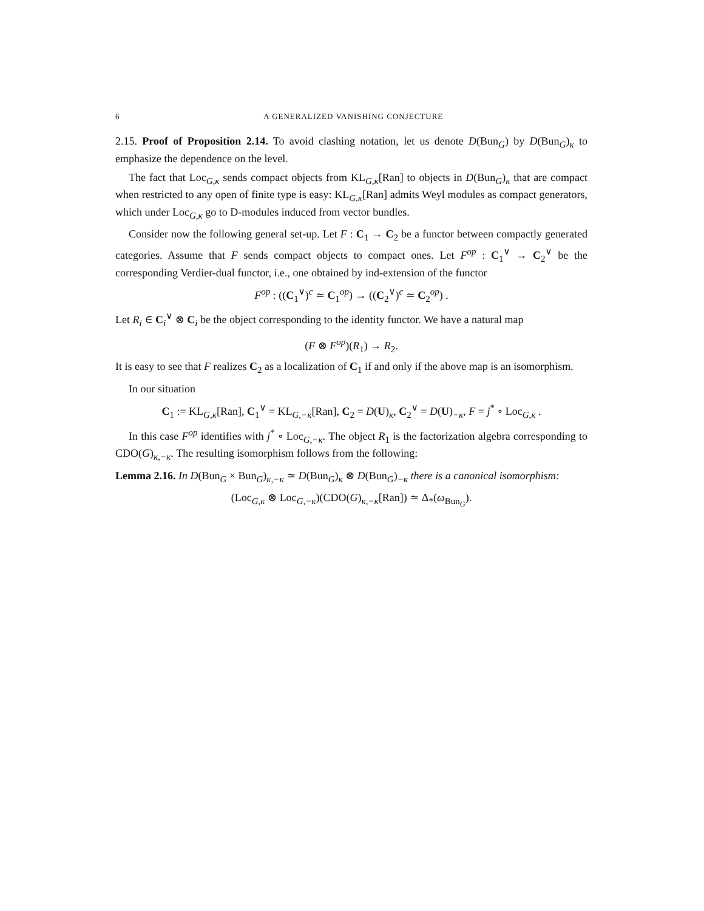6 A GENERALIZED VANISHING CONJECTURE
2.15. Proof of Proposition 2.14. To avoid clashing notation, let us denote D(Bun<sub>G</sub>) by D(Bun<sub>G</sub>)<sub>κ</sub> to emphasize the dependence on the level.
The fact that Loc<sub>G,κ</sub> sends compact objects from KL<sub>G,κ</sub>[Ran] to objects in D(Bun<sub>G</sub>)<sub>κ</sub> that are compact when restricted to any open of finite type is easy: KL<sub>G,κ</sub>[Ran] admits Weyl modules as compact generators, which under Loc<sub>G,κ</sub> go to D-modules induced from vector bundles.
Consider now the following general set-up. Let F : C<sub>1</sub> → C<sub>2</sub> be a functor between compactly generated categories. Assume that F sends compact objects to compact ones. Let F<sup>op</sup> : C<sub>1</sub><sup>∨</sup> → C<sub>2</sub><sup>∨</sup> be the corresponding Verdier-dual functor, i.e., one obtained by ind-extension of the functor
F<sup>op</sup> : ((C<sub>1</sub><sup>∨</sup>)<sup>c</sup> ≃ C<sub>1</sub><sup>op</sup>) → ((C<sub>2</sub><sup>∨</sup>)<sup>c</sup> ≃ C<sub>2</sub><sup>op</sup>) .
Let R<sub>i</sub> ∈ C<sub>i</sub><sup>∨</sup> ⊗ C<sub>i</sub> be the object corresponding to the identity functor. We have a natural map
(F ⊗ F<sup>op</sup>)(R<sub>1</sub>) → R<sub>2</sub>.
It is easy to see that F realizes C<sub>2</sub> as a localization of C<sub>1</sub> if and only if the above map is an isomorphism.
In our situation
C<sub>1</sub> := KL<sub>G,κ</sub>[Ran], C<sub>1</sub><sup>∨</sup> = KL<sub>G,−κ</sub>[Ran], C<sub>2</sub> = D(U)<sub>κ</sub>, C<sub>2</sub><sup>∨</sup> = D(U)<sub>−κ</sub>, F = j<sup>*</sup> ∘ Loc<sub>G,κ</sub> .
In this case F<sup>op</sup> identifies with j<sup>*</sup> ∘ Loc<sub>G,−κ</sub>. The object R<sub>1</sub> is the factorization algebra corresponding to CDO(G)<sub>κ,−κ</sub>. The resulting isomorphism follows from the following:
Lemma 2.16. In D(Bun<sub>G</sub> × Bun<sub>G</sub>)<sub>κ,−κ</sub> ≃ D(Bun<sub>G</sub>)<sub>κ</sub> ⊗ D(Bun<sub>G</sub>)<sub>−κ</sub> there is a canonical isomorphism:
(Loc<sub>G,κ</sub> ⊗ Loc<sub>G,−κ</sub>)(CDO(G)<sub>κ,−κ</sub>[Ran]) ≃ Δ<sub>*</sub>(ω<sub>Bun<sub>G</sub></sub>).